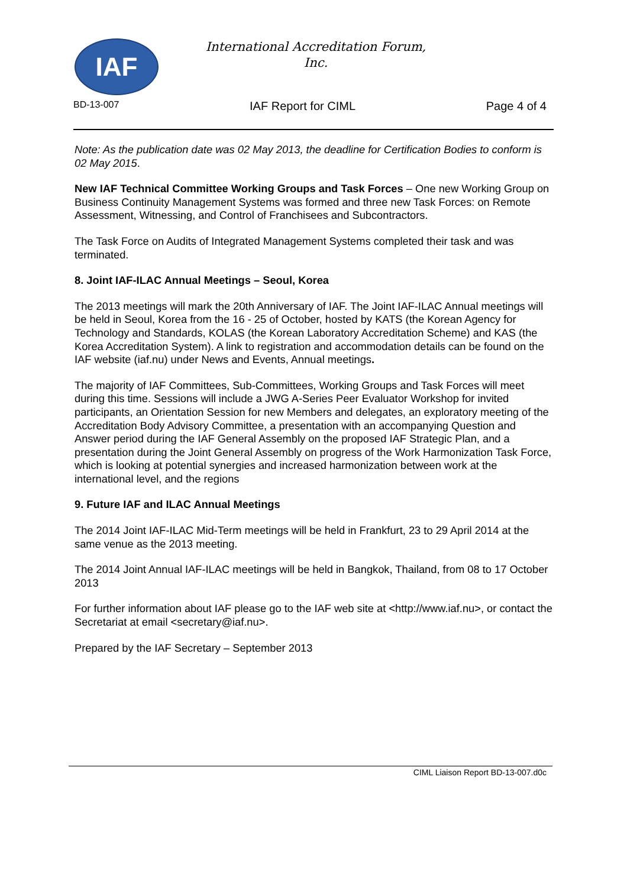IAF
International Accreditation Forum,
Inc.
BD-13-007 IAF Report for CIML Page 4 of 4
Note: As the publication date was 02 May 2013, the deadline for Certification Bodies to conform is 02 May 2015.
New IAF Technical Committee Working Groups and Task Forces – One new Working Group on Business Continuity Management Systems was formed and three new Task Forces: on Remote Assessment, Witnessing, and Control of Franchisees and Subcontractors.
The Task Force on Audits of Integrated Management Systems completed their task and was terminated.
8. Joint IAF-ILAC Annual Meetings – Seoul, Korea
The 2013 meetings will mark the 20th Anniversary of IAF. The Joint IAF-ILAC Annual meetings will be held in Seoul, Korea from the 16 - 25 of October, hosted by KATS (the Korean Agency for Technology and Standards, KOLAS (the Korean Laboratory Accreditation Scheme) and KAS (the Korea Accreditation System). A link to registration and accommodation details can be found on the IAF website (iaf.nu) under News and Events, Annual meetings.
The majority of IAF Committees, Sub-Committees, Working Groups and Task Forces will meet during this time. Sessions will include a JWG A-Series Peer Evaluator Workshop for invited participants, an Orientation Session for new Members and delegates, an exploratory meeting of the Accreditation Body Advisory Committee, a presentation with an accompanying Question and Answer period during the IAF General Assembly on the proposed IAF Strategic Plan, and a presentation during the Joint General Assembly on progress of the Work Harmonization Task Force, which is looking at potential synergies and increased harmonization between work at the international level, and the regions
9. Future IAF and ILAC Annual Meetings
The 2014 Joint IAF-ILAC Mid-Term meetings will be held in Frankfurt, 23 to 29 April 2014 at the same venue as the 2013 meeting.
The 2014 Joint Annual IAF-ILAC meetings will be held in Bangkok, Thailand, from 08 to 17 October 2013
For further information about IAF please go to the IAF web site at <http://www.iaf.nu>, or contact the Secretariat at email <secretary@iaf.nu>.
Prepared by the IAF Secretary – September 2013
CIML Liaison Report BD-13-007.d0c